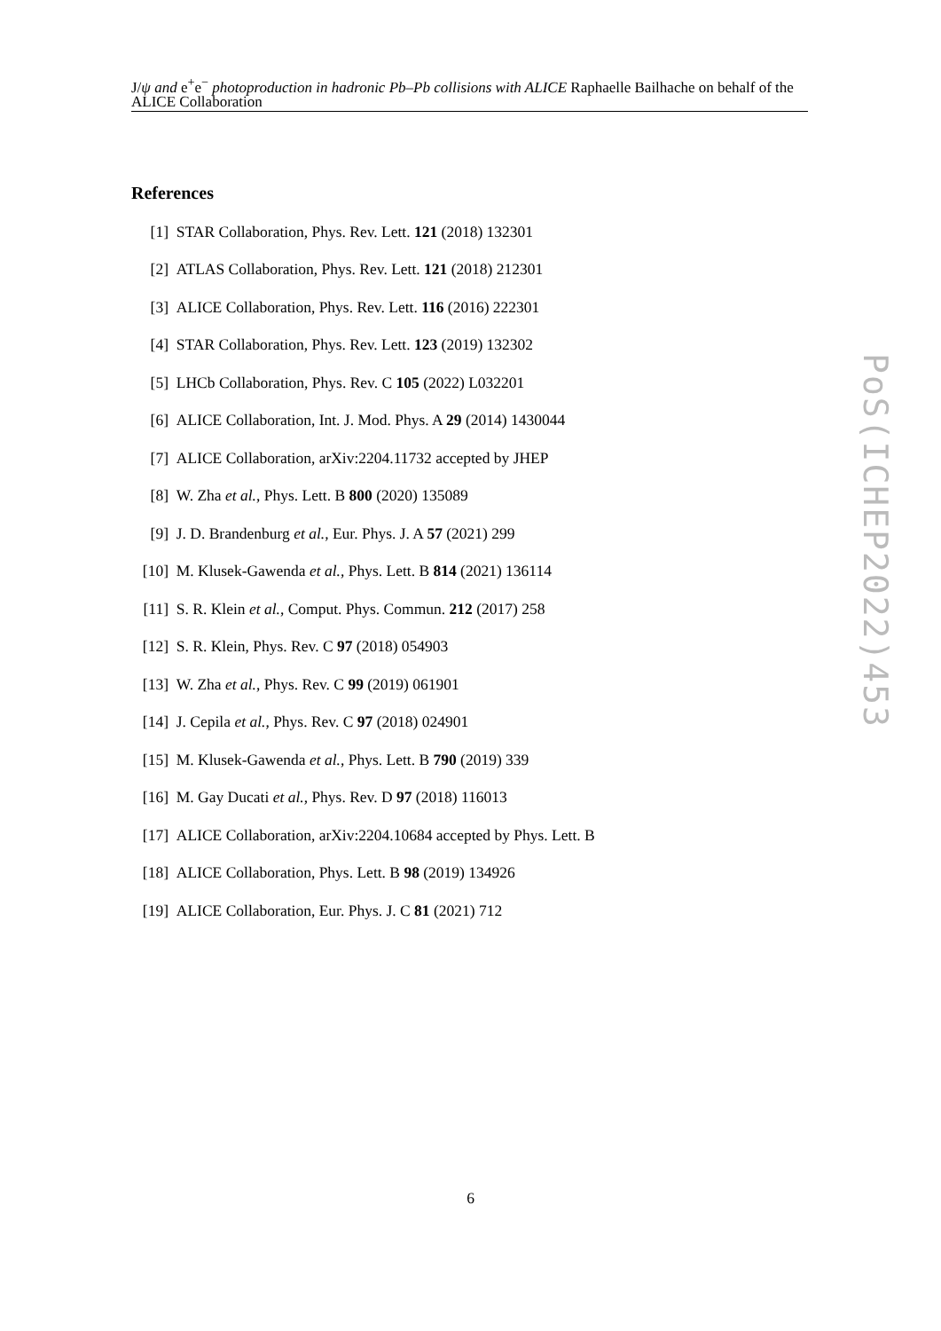J/ψ and e<sup>+</sup>e<sup>−</sup> photoproduction in hadronic Pb–Pb collisions with ALICE Raphaelle Bailhache on behalf of the ALICE Collaboration
References
[1] STAR Collaboration, Phys. Rev. Lett. 121 (2018) 132301
[2] ATLAS Collaboration, Phys. Rev. Lett. 121 (2018) 212301
[3] ALICE Collaboration, Phys. Rev. Lett. 116 (2016) 222301
[4] STAR Collaboration, Phys. Rev. Lett. 123 (2019) 132302
[5] LHCb Collaboration, Phys. Rev. C 105 (2022) L032201
[6] ALICE Collaboration, Int. J. Mod. Phys. A 29 (2014) 1430044
[7] ALICE Collaboration, arXiv:2204.11732 accepted by JHEP
[8] W. Zha et al., Phys. Lett. B 800 (2020) 135089
[9] J. D. Brandenburg et al., Eur. Phys. J. A 57 (2021) 299
[10] M. Klusek-Gawenda et al., Phys. Lett. B 814 (2021) 136114
[11] S. R. Klein et al., Comput. Phys. Commun. 212 (2017) 258
[12] S. R. Klein, Phys. Rev. C 97 (2018) 054903
[13] W. Zha et al., Phys. Rev. C 99 (2019) 061901
[14] J. Cepila et al., Phys. Rev. C 97 (2018) 024901
[15] M. Klusek-Gawenda et al., Phys. Lett. B 790 (2019) 339
[16] M. Gay Ducati et al., Phys. Rev. D 97 (2018) 116013
[17] ALICE Collaboration, arXiv:2204.10684 accepted by Phys. Lett. B
[18] ALICE Collaboration, Phys. Lett. B 98 (2019) 134926
[19] ALICE Collaboration, Eur. Phys. J. C 81 (2021) 712
PoS(ICHEP2022)453
6